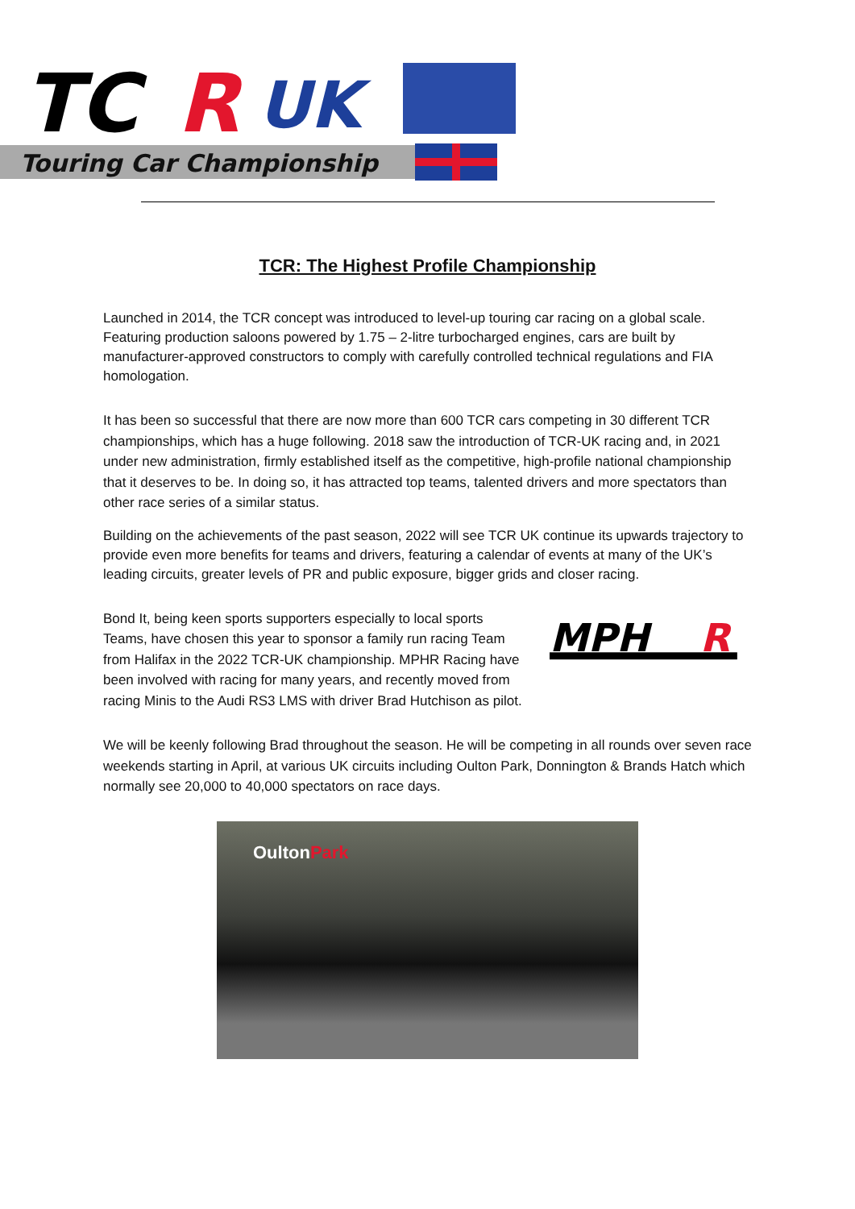TC
R
UK
Touring Car Championship
TCR: The Highest Profile Championship
Launched in 2014, the TCR concept was introduced to level-up touring car racing on a global scale. Featuring production saloons powered by 1.75 – 2-litre turbocharged engines, cars are built by manufacturer-approved constructors to comply with carefully controlled technical regulations and FIA homologation.
It has been so successful that there are now more than 600 TCR cars competing in 30 different TCR championships, which has a huge following. 2018 saw the introduction of TCR-UK racing and, in 2021 under new administration, firmly established itself as the competitive, high-profile national championship that it deserves to be. In doing so, it has attracted top teams, talented drivers and more spectators than other race series of a similar status.
Building on the achievements of the past season, 2022 will see TCR UK continue its upwards trajectory to provide even more benefits for teams and drivers, featuring a calendar of events at many of the UK’s leading circuits, greater levels of PR and public exposure, bigger grids and closer racing.
Bond It, being keen sports supporters especially to local sports Teams, have chosen this year to sponsor a family run racing Team from Halifax in the 2022 TCR-UK championship. MPHR Racing have been involved with racing for many years, and recently moved from racing Minis to the Audi RS3 LMS with driver Brad Hutchison as pilot.
MPH
R
We will be keenly following Brad throughout the season. He will be competing in all rounds over seven race weekends starting in April, at various UK circuits including Oulton Park, Donnington & Brands Hatch which normally see 20,000 to 40,000 spectators on race days.
OultonPark